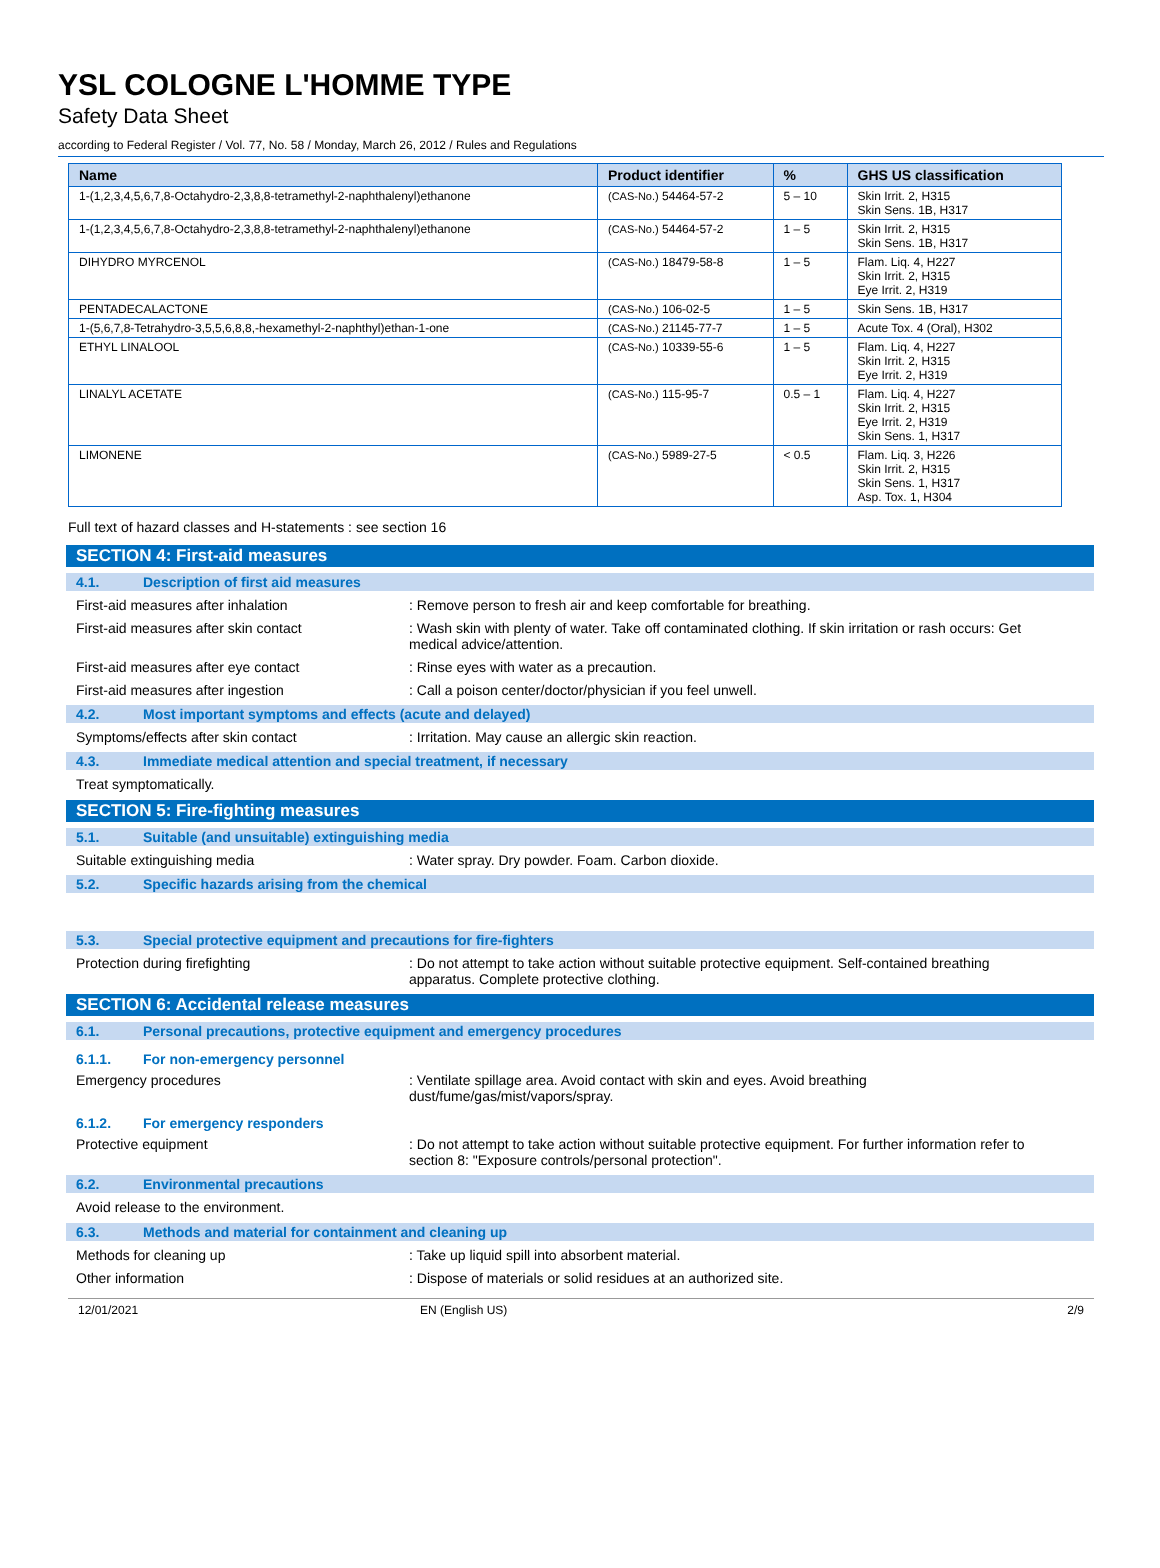YSL COLOGNE L'HOMME TYPE
Safety Data Sheet
according to Federal Register / Vol. 77, No. 58 / Monday, March 26, 2012 / Rules and Regulations
| Name | Product identifier | % | GHS US classification |
| --- | --- | --- | --- |
| 1-(1,2,3,4,5,6,7,8-Octahydro-2,3,8,8-tetramethyl-2-naphthalenyl)ethanone | (CAS-No.) 54464-57-2 | 5 – 10 | Skin Irrit. 2, H315 Skin Sens. 1B, H317 |
| 1-(1,2,3,4,5,6,7,8-Octahydro-2,3,8,8-tetramethyl-2-naphthalenyl)ethanone | (CAS-No.) 54464-57-2 | 1 – 5 | Skin Irrit. 2, H315 Skin Sens. 1B, H317 |
| DIHYDRO MYRCENOL | (CAS-No.) 18479-58-8 | 1 – 5 | Flam. Liq. 4, H227 Skin Irrit. 2, H315 Eye Irrit. 2, H319 |
| PENTADECALACTONE | (CAS-No.) 106-02-5 | 1 – 5 | Skin Sens. 1B, H317 |
| 1-(5,6,7,8-Tetrahydro-3,5,5,6,8,8,-hexamethyl-2-naphthyl)ethan-1-one | (CAS-No.) 21145-77-7 | 1 – 5 | Acute Tox. 4 (Oral), H302 |
| ETHYL LINALOOL | (CAS-No.) 10339-55-6 | 1 – 5 | Flam. Liq. 4, H227 Skin Irrit. 2, H315 Eye Irrit. 2, H319 |
| LINALYL ACETATE | (CAS-No.) 115-95-7 | 0.5 – 1 | Flam. Liq. 4, H227 Skin Irrit. 2, H315 Eye Irrit. 2, H319 Skin Sens. 1, H317 |
| LIMONENE | (CAS-No.) 5989-27-5 | < 0.5 | Flam. Liq. 3, H226 Skin Irrit. 2, H315 Skin Sens. 1, H317 Asp. Tox. 1, H304 |
Full text of hazard classes and H-statements : see section 16
SECTION 4: First-aid measures
4.1. Description of first aid measures
First-aid measures after inhalation : Remove person to fresh air and keep comfortable for breathing.
First-aid measures after skin contact : Wash skin with plenty of water. Take off contaminated clothing. If skin irritation or rash occurs: Get medical advice/attention.
First-aid measures after eye contact : Rinse eyes with water as a precaution.
First-aid measures after ingestion : Call a poison center/doctor/physician if you feel unwell.
4.2. Most important symptoms and effects (acute and delayed)
Symptoms/effects after skin contact : Irritation. May cause an allergic skin reaction.
4.3. Immediate medical attention and special treatment, if necessary
Treat symptomatically.
SECTION 5: Fire-fighting measures
5.1. Suitable (and unsuitable) extinguishing media
Suitable extinguishing media : Water spray. Dry powder. Foam. Carbon dioxide.
5.2. Specific hazards arising from the chemical
5.3. Special protective equipment and precautions for fire-fighters
Protection during firefighting : Do not attempt to take action without suitable protective equipment. Self-contained breathing apparatus. Complete protective clothing.
SECTION 6: Accidental release measures
6.1. Personal precautions, protective equipment and emergency procedures
6.1.1. For non-emergency personnel
Emergency procedures : Ventilate spillage area. Avoid contact with skin and eyes. Avoid breathing dust/fume/gas/mist/vapors/spray.
6.1.2. For emergency responders
Protective equipment : Do not attempt to take action without suitable protective equipment. For further information refer to section 8: "Exposure controls/personal protection".
6.2. Environmental precautions
Avoid release to the environment.
6.3. Methods and material for containment and cleaning up
Methods for cleaning up : Take up liquid spill into absorbent material.
Other information : Dispose of materials or solid residues at an authorized site.
12/01/2021 EN (English US) 2/9